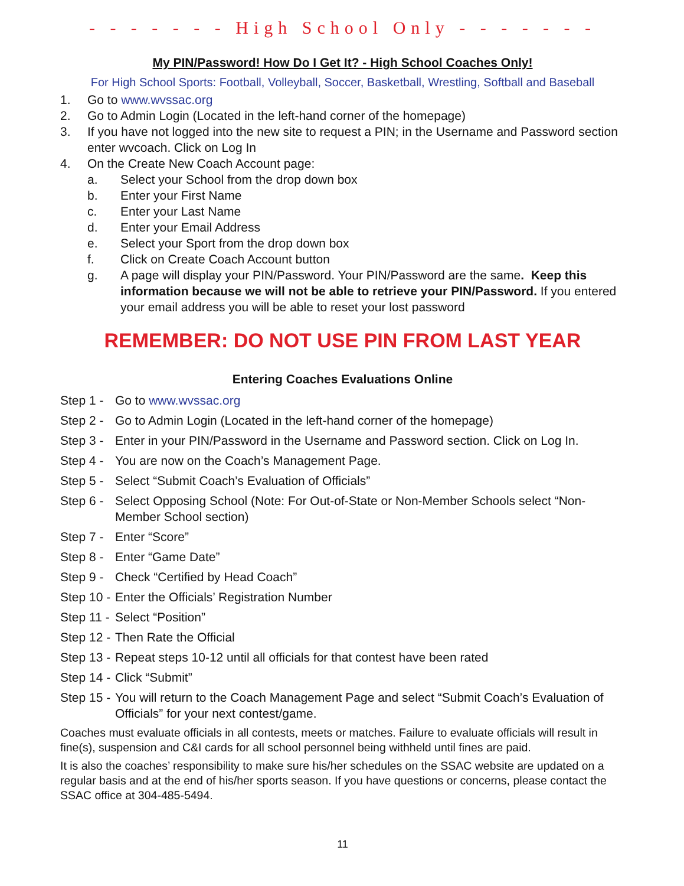- - - - - - - High School Only - - - - - - -
My PIN/Password! How Do I Get It? - High School Coaches Only!
For High School Sports: Football, Volleyball, Soccer, Basketball, Wrestling, Softball and Baseball
1. Go to www.wvssac.org
2. Go to Admin Login (Located in the left-hand corner of the homepage)
3. If you have not logged into the new site to request a PIN; in the Username and Password section enter wvcoach. Click on Log In
4. On the Create New Coach Account page:
a. Select your School from the drop down box
b. Enter your First Name
c. Enter your Last Name
d. Enter your Email Address
e. Select your Sport from the drop down box
f. Click on Create Coach Account button
g. A page will display your PIN/Password. Your PIN/Password are the same. Keep this information because we will not be able to retrieve your PIN/Password. If you entered your email address you will be able to reset your lost password
REMEMBER: DO NOT USE PIN FROM LAST YEAR
Entering Coaches Evaluations Online
Step 1 - Go to www.wvssac.org
Step 2 - Go to Admin Login (Located in the left-hand corner of the homepage)
Step 3 - Enter in your PIN/Password in the Username and Password section. Click on Log In.
Step 4 - You are now on the Coach’s Management Page.
Step 5 - Select “Submit Coach’s Evaluation of Officials”
Step 6 - Select Opposing School (Note: For Out-of-State or Non-Member Schools select “Non-Member School section)
Step 7 - Enter “Score”
Step 8 - Enter “Game Date”
Step 9 - Check “Certified by Head Coach”
Step 10 - Enter the Officials’ Registration Number
Step 11 - Select “Position”
Step 12 - Then Rate the Official
Step 13 - Repeat steps 10-12 until all officials for that contest have been rated
Step 14 - Click “Submit”
Step 15 - You will return to the Coach Management Page and select “Submit Coach’s Evaluation of Officials” for your next contest/game.
Coaches must evaluate officials in all contests, meets or matches. Failure to evaluate officials will result in fine(s), suspension and C&I cards for all school personnel being withheld until fines are paid.
It is also the coaches’ responsibility to make sure his/her schedules on the SSAC website are updated on a regular basis and at the end of his/her sports season. If you have questions or concerns, please contact the SSAC office at 304-485-5494.
11